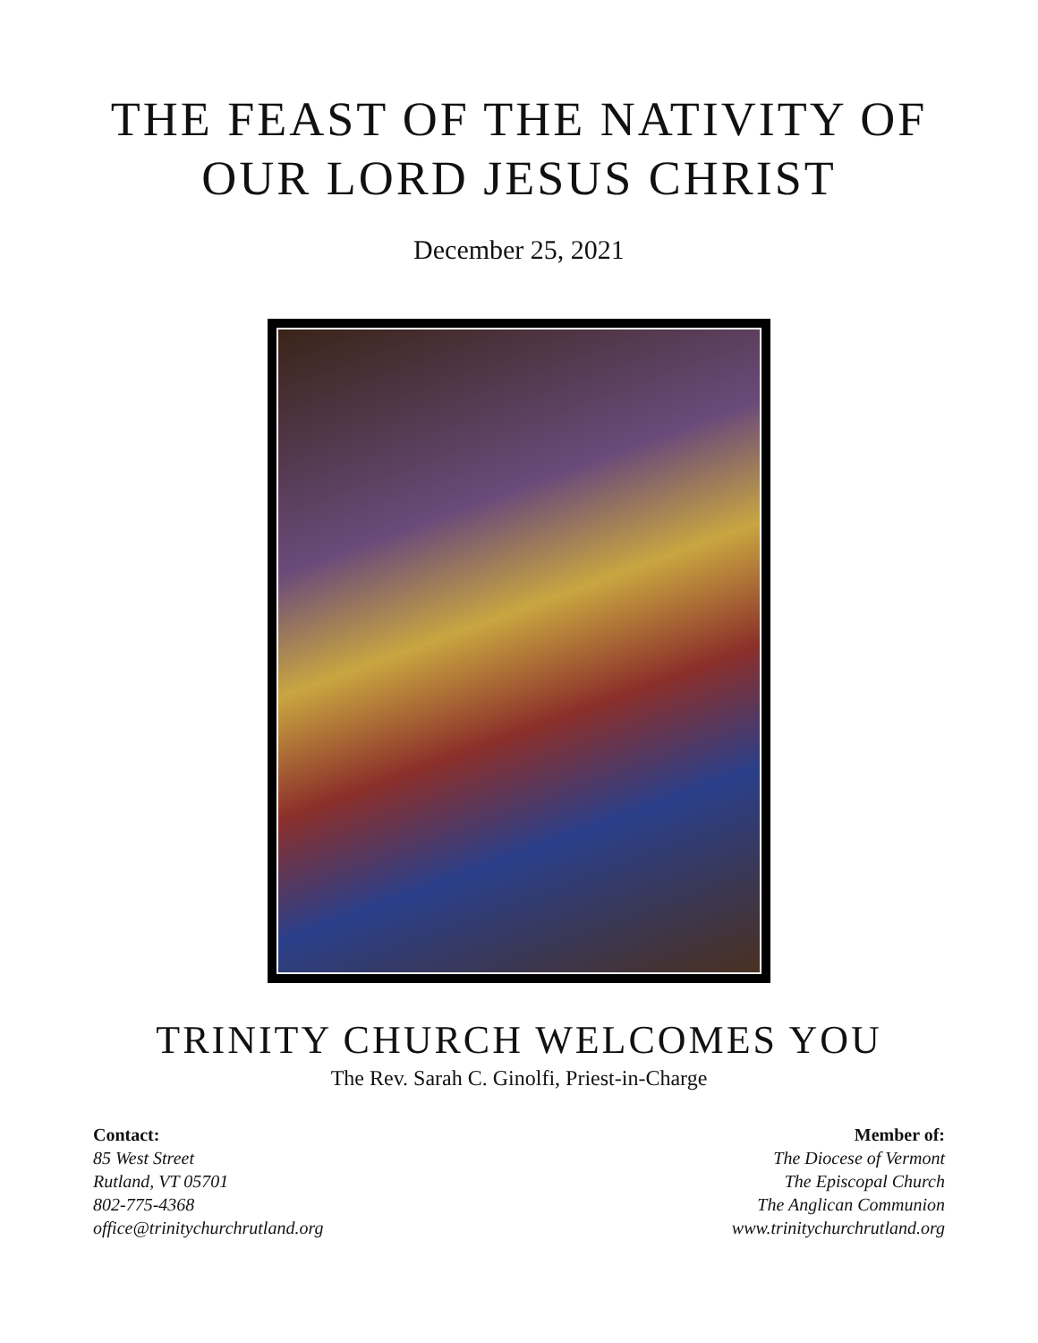THE FEAST OF THE NATIVITY OF
OUR LORD JESUS CHRIST
December 25, 2021
TRINITY CHURCH WELCOMES YOU
The Rev. Sarah C. Ginolfi, Priest-in-Charge
Contact:
85 West Street
Rutland, VT 05701
802-775-4368
office@trinitychurchrutland.org
Member of:
The Diocese of Vermont
The Episcopal Church
The Anglican Communion
www.trinitychurchrutland.org